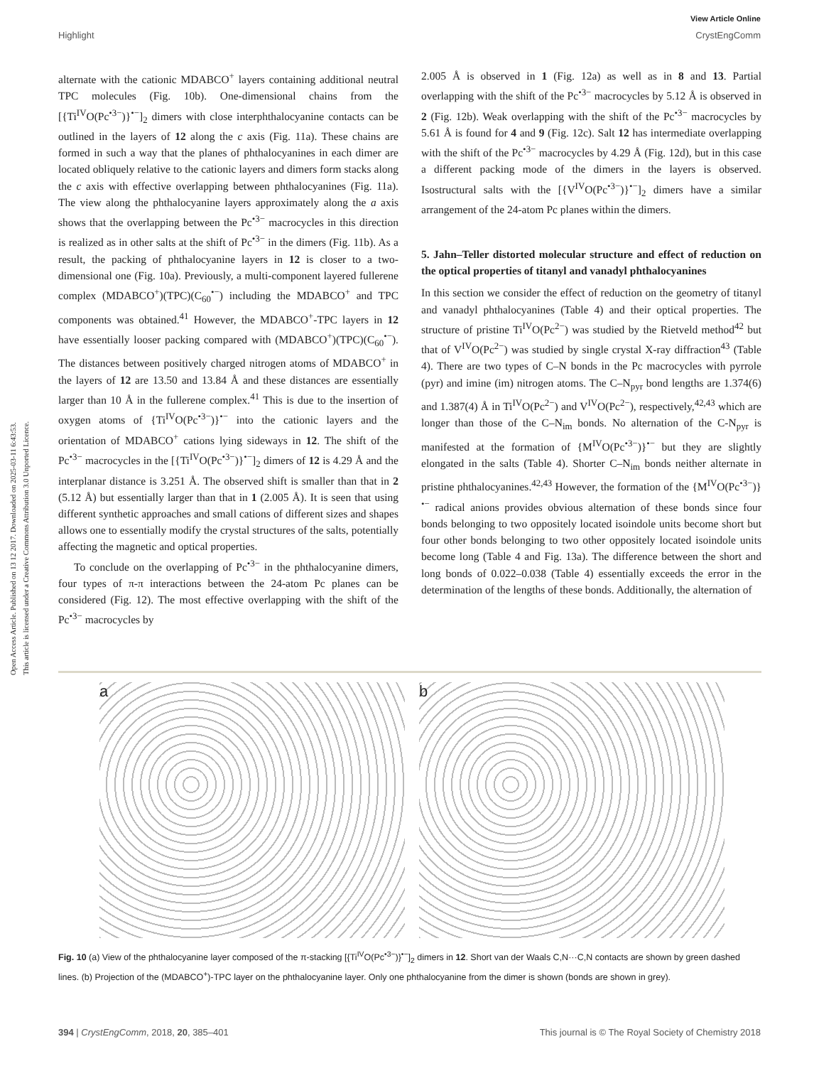View Article Online
Highlight CrystEngComm
Open Access Article. Published on 13 12 2017. Downloaded on 2025-03-11 6:43:53.
This article is licensed under a Creative Commons Attribution 3.0 Unported Licence.
alternate with the cationic MDABCO<sup>+</sup> layers containing additional neutral TPC molecules (Fig. 10b). One-dimensional chains from the [{Ti<sup>IV</sup>O(Pc<sup>•3−</sup>)}<sup>•−</sup>]<sub>2</sub> dimers with close interphthalocyanine contacts can be outlined in the layers of 12 along the c axis (Fig. 11a). These chains are formed in such a way that the planes of phthalocyanines in each dimer are located obliquely relative to the cationic layers and dimers form stacks along the c axis with effective overlapping between phthalocyanines (Fig. 11a). The view along the phthalocyanine layers approximately along the a axis shows that the overlapping between the Pc<sup>•3−</sup> macrocycles in this direction is realized as in other salts at the shift of Pc<sup>•3−</sup> in the dimers (Fig. 11b). As a result, the packing of phthalocyanine layers in 12 is closer to a two-dimensional one (Fig. 10a). Previously, a multi-component layered fullerene complex (MDABCO<sup>+</sup>)(TPC)(C<sub>60</sub><sup>•−</sup>) including the MDABCO<sup>+</sup> and TPC components was obtained.<sup>41</sup> However, the MDABCO<sup>+</sup>-TPC layers in 12 have essentially looser packing compared with (MDABCO<sup>+</sup>)(TPC)(C<sub>60</sub><sup>•−</sup>). The distances between positively charged nitrogen atoms of MDABCO<sup>+</sup> in the layers of 12 are 13.50 and 13.84 Å and these distances are essentially larger than 10 Å in the fullerene complex.<sup>41</sup> This is due to the insertion of oxygen atoms of {Ti<sup>IV</sup>O(Pc<sup>•3−</sup>)}<sup>•−</sup> into the cationic layers and the orientation of MDABCO<sup>+</sup> cations lying sideways in 12. The shift of the Pc<sup>•3−</sup> macrocycles in the [{Ti<sup>IV</sup>O(Pc<sup>•3−</sup>)}<sup>•−</sup>]<sub>2</sub> dimers of 12 is 4.29 Å and the interplanar distance is 3.251 Å. The observed shift is smaller than that in 2 (5.12 Å) but essentially larger than that in 1 (2.005 Å). It is seen that using different synthetic approaches and small cations of different sizes and shapes allows one to essentially modify the crystal structures of the salts, potentially affecting the magnetic and optical properties.
To conclude on the overlapping of Pc<sup>•3−</sup> in the phthalocyanine dimers, four types of π-π interactions between the 24-atom Pc planes can be considered (Fig. 12). The most effective overlapping with the shift of the Pc<sup>•3−</sup> macrocycles by
2.005 Å is observed in 1 (Fig. 12a) as well as in 8 and 13. Partial overlapping with the shift of the Pc<sup>•3−</sup> macrocycles by 5.12 Å is observed in 2 (Fig. 12b). Weak overlapping with the shift of the Pc<sup>•3−</sup> macrocycles by 5.61 Å is found for 4 and 9 (Fig. 12c). Salt 12 has intermediate overlapping with the shift of the Pc<sup>•3−</sup> macrocycles by 4.29 Å (Fig. 12d), but in this case a different packing mode of the dimers in the layers is observed. Isostructural salts with the [{V<sup>IV</sup>O(Pc<sup>•3−</sup>)}<sup>•−</sup>]<sub>2</sub> dimers have a similar arrangement of the 24-atom Pc planes within the dimers.
5. Jahn–Teller distorted molecular structure and effect of reduction on the optical properties of titanyl and vanadyl phthalocyanines
In this section we consider the effect of reduction on the geometry of titanyl and vanadyl phthalocyanines (Table 4) and their optical properties. The structure of pristine Ti<sup>IV</sup>O(Pc<sup>2−</sup>) was studied by the Rietveld method<sup>42</sup> but that of V<sup>IV</sup>O(Pc<sup>2−</sup>) was studied by single crystal X-ray diffraction<sup>43</sup> (Table 4). There are two types of C–N bonds in the Pc macrocycles with pyrrole (pyr) and imine (im) nitrogen atoms. The C–N<sub>pyr</sub> bond lengths are 1.374(6) and 1.387(4) Å in Ti<sup>IV</sup>O(Pc<sup>2−</sup>) and V<sup>IV</sup>O(Pc<sup>2−</sup>), respectively,<sup>42,43</sup> which are longer than those of the C–N<sub>im</sub> bonds. No alternation of the C-N<sub>pyr</sub> is manifested at the formation of {M<sup>IV</sup>O(Pc<sup>•3−</sup>)}<sup>•−</sup> but they are slightly elongated in the salts (Table 4). Shorter C–N<sub>im</sub> bonds neither alternate in pristine phthalocyanines.<sup>42,43</sup> However, the formation of the {M<sup>IV</sup>O(Pc<sup>•3−</sup>)}<sup>•−</sup> radical anions provides obvious alternation of these bonds since four bonds belonging to two oppositely located isoindole units become short but four other bonds belonging to two other oppositely located isoindole units become long (Table 4 and Fig. 13a). The difference between the short and long bonds of 0.022–0.038 (Table 4) essentially exceeds the error in the determination of the lengths of these bonds. Additionally, the alternation of
a b
Fig. 10 (a) View of the phthalocyanine layer composed of the π-stacking [{Ti<sup>IV</sup>O(Pc<sup>•3−</sup>)}<sup>•−</sup>]<sub>2</sub> dimers in 12. Short van der Waals C,N···C,N contacts are shown by green dashed lines. (b) Projection of the (MDABCO<sup>+</sup>)-TPC layer on the phthalocyanine layer. Only one phthalocyanine from the dimer is shown (bonds are shown in grey).
394 | CrystEngComm, 2018, 20, 385–401 This journal is © The Royal Society of Chemistry 2018